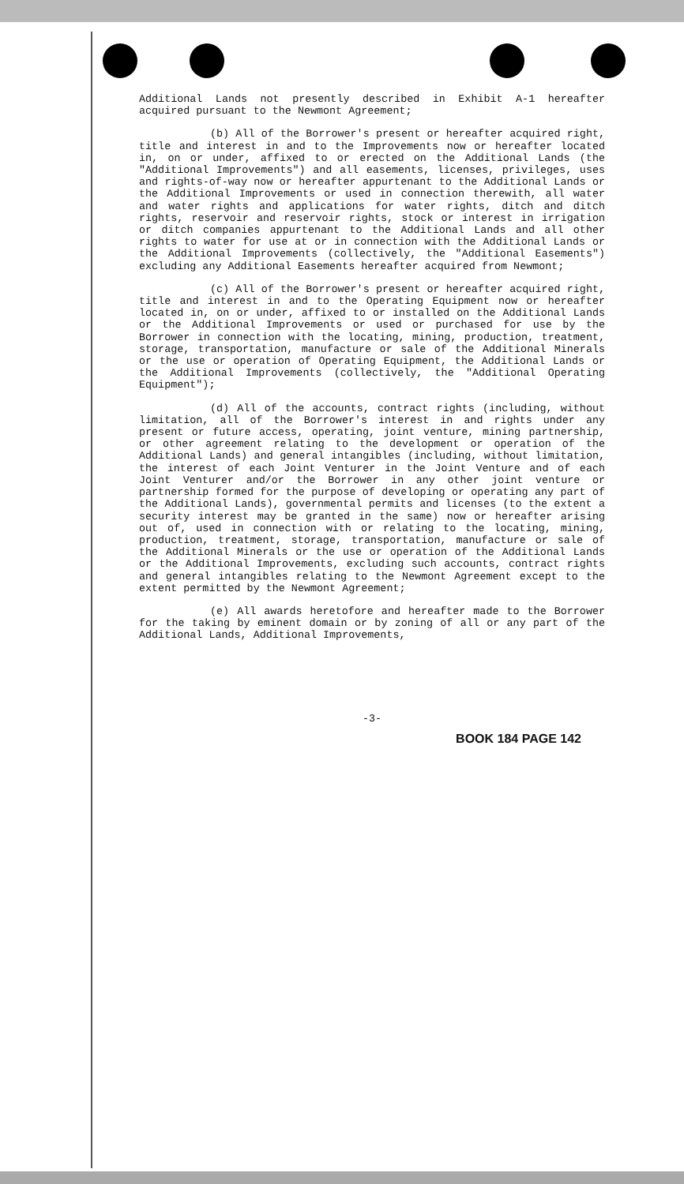Additional Lands not presently described in Exhibit A-1 hereafter acquired pursuant to the Newmont Agreement;
(b) All of the Borrower's present or hereafter acquired right, title and interest in and to the Improvements now or hereafter located in, on or under, affixed to or erected on the Additional Lands (the "Additional Improvements") and all easements, licenses, privileges, uses and rights-of-way now or hereafter appurtenant to the Additional Lands or the Additional Improvements or used in connection therewith, all water and water rights and applications for water rights, ditch and ditch rights, reservoir and reservoir rights, stock or interest in irrigation or ditch companies appurtenant to the Additional Lands and all other rights to water for use at or in connection with the Additional Lands or the Additional Improvements (collectively, the "Additional Easements") excluding any Additional Easements hereafter acquired from Newmont;
(c) All of the Borrower's present or hereafter acquired right, title and interest in and to the Operating Equipment now or hereafter located in, on or under, affixed to or installed on the Additional Lands or the Additional Improvements or used or purchased for use by the Borrower in connection with the locating, mining, production, treatment, storage, transportation, manufacture or sale of the Additional Minerals or the use or operation of Operating Equipment, the Additional Lands or the Additional Improvements (collectively, the "Additional Operating Equipment");
(d) All of the accounts, contract rights (including, without limitation, all of the Borrower's interest in and rights under any present or future access, operating, joint venture, mining partnership, or other agreement relating to the development or operation of the Additional Lands) and general intangibles (including, without limitation, the interest of each Joint Venturer in the Joint Venture and of each Joint Venturer and/or the Borrower in any other joint venture or partnership formed for the purpose of developing or operating any part of the Additional Lands), governmental permits and licenses (to the extent a security interest may be granted in the same) now or hereafter arising out of, used in connection with or relating to the locating, mining, production, treatment, storage, transportation, manufacture or sale of the Additional Minerals or the use or operation of the Additional Lands or the Additional Improvements, excluding such accounts, contract rights and general intangibles relating to the Newmont Agreement except to the extent permitted by the Newmont Agreement;
(e) All awards heretofore and hereafter made to the Borrower for the taking by eminent domain or by zoning of all or any part of the Additional Lands, Additional Improvements,
-3-
BOOK 184 PAGE 142